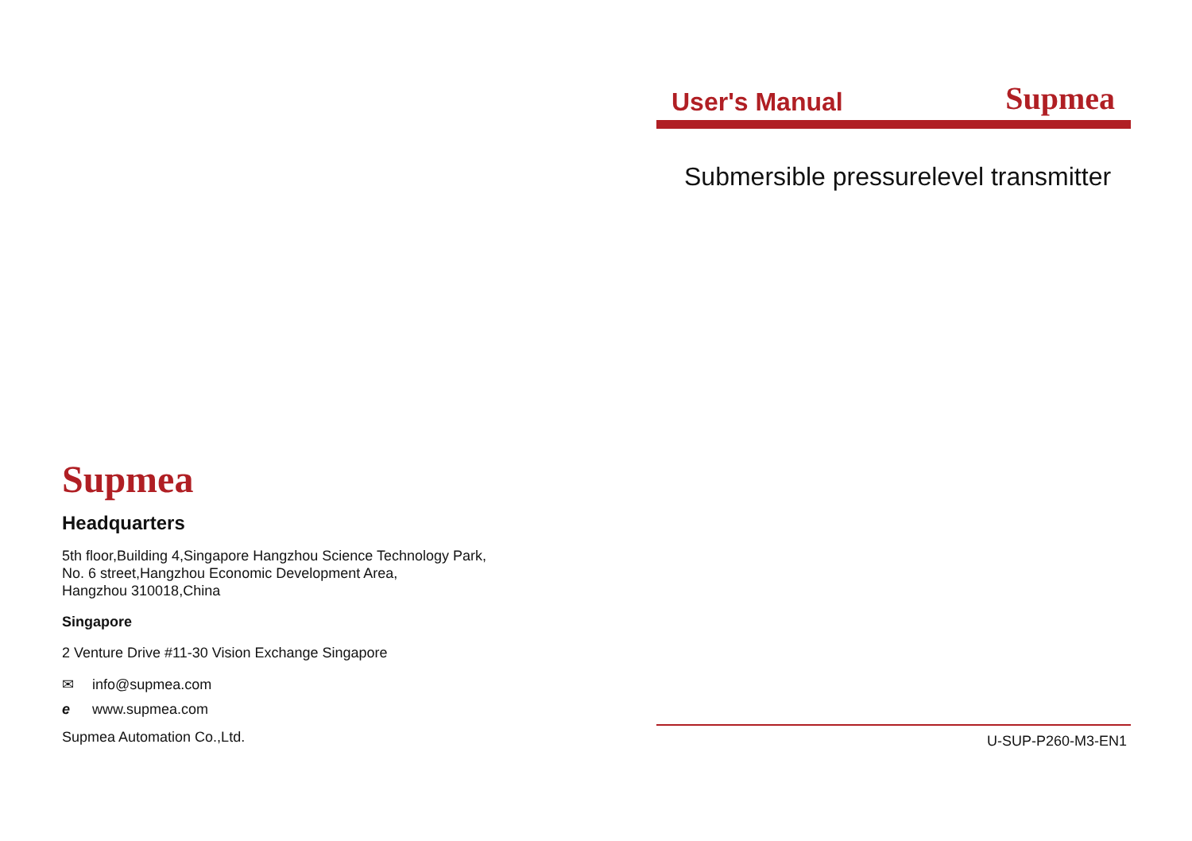Supmea
Headquarters
5th floor,Building 4,Singapore Hangzhou Science Technology Park,
No. 6 street,Hangzhou Economic Development Area,
Hangzhou 310018,China
Singapore
2 Venture Drive #11-30 Vision Exchange Singapore
✉ info@supmea.com
e www.supmea.com
Supmea Automation Co.,Ltd.
User's Manual Supmea
Submersible pressurelevel transmitter
U-SUP-P260-M3-EN1